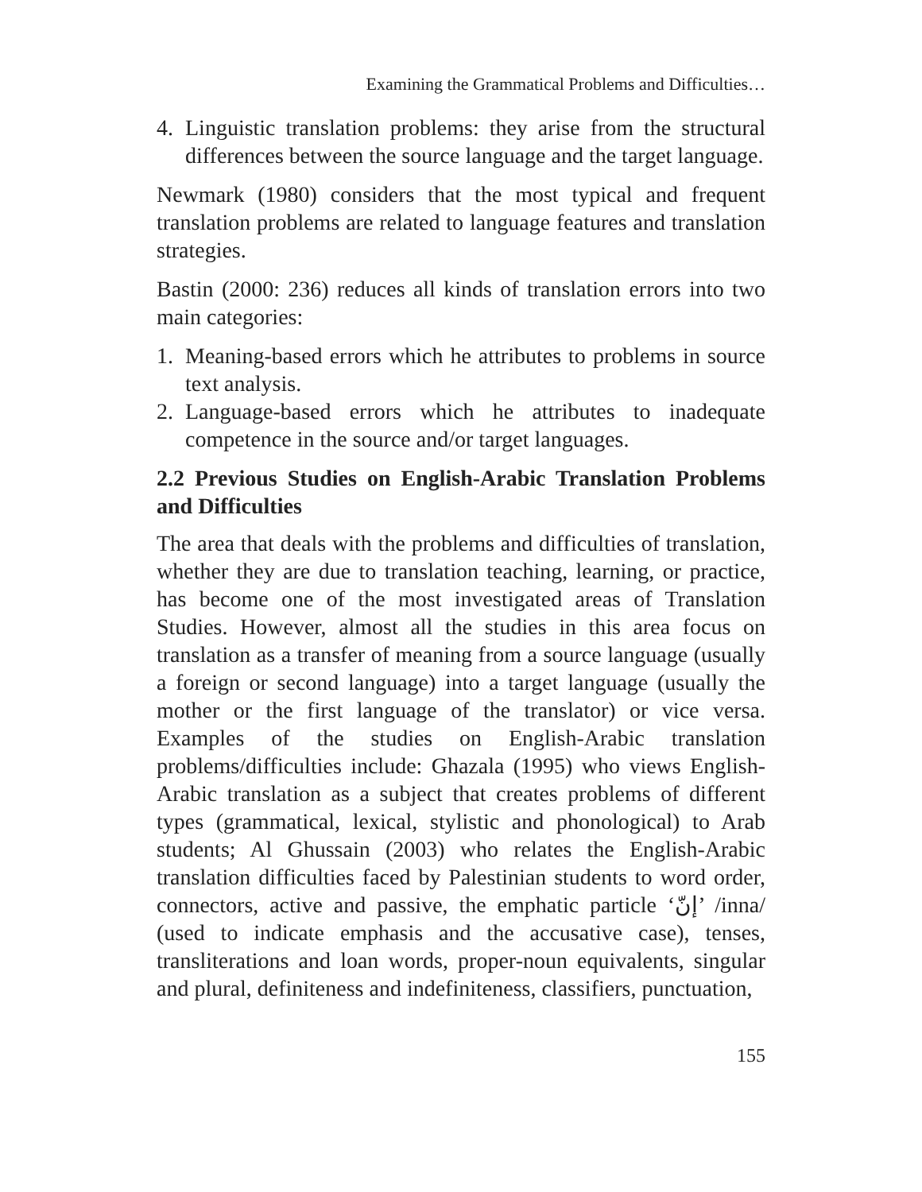Examining the Grammatical Problems and Difficulties…
4. Linguistic translation problems: they arise from the structural differences between the source language and the target language.
Newmark (1980) considers that the most typical and frequent translation problems are related to language features and translation strategies.
Bastin (2000: 236) reduces all kinds of translation errors into two main categories:
1. Meaning-based errors which he attributes to problems in source text analysis.
2. Language-based errors which he attributes to inadequate competence in the source and/or target languages.
2.2 Previous Studies on English-Arabic Translation Problems and Difficulties
The area that deals with the problems and difficulties of translation, whether they are due to translation teaching, learning, or practice, has become one of the most investigated areas of Translation Studies. However, almost all the studies in this area focus on translation as a transfer of meaning from a source language (usually a foreign or second language) into a target language (usually the mother or the first language of the translator) or vice versa. Examples of the studies on English-Arabic translation problems/difficulties include: Ghazala (1995) who views English-Arabic translation as a subject that creates problems of different types (grammatical, lexical, stylistic and phonological) to Arab students; Al Ghussain (2003) who relates the English-Arabic translation difficulties faced by Palestinian students to word order, connectors, active and passive, the emphatic particle ‘إنّ’ /inna/ (used to indicate emphasis and the accusative case), tenses, transliterations and loan words, proper-noun equivalents, singular and plural, definiteness and indefiniteness, classifiers, punctuation,
155